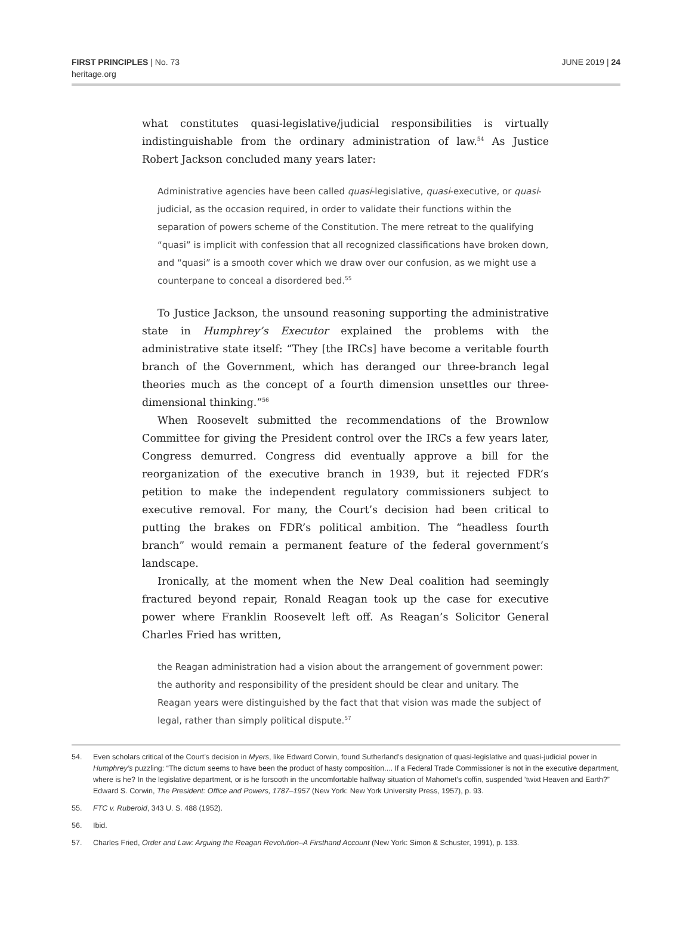FIRST PRINCIPLES | No. 73
heritage.org
JUNE 2019 | 24
what constitutes quasi-legislative/judicial responsibilities is virtually indistinguishable from the ordinary administration of law.<sup>54</sup> As Justice Robert Jackson concluded many years later:
Administrative agencies have been called quasi-legislative, quasi-executive, or quasi-judicial, as the occasion required, in order to validate their functions within the separation of powers scheme of the Constitution. The mere retreat to the qualifying “quasi” is implicit with confession that all recognized classifications have broken down, and “quasi” is a smooth cover which we draw over our confusion, as we might use a counterpane to conceal a disordered bed.<sup>55</sup>
To Justice Jackson, the unsound reasoning supporting the administrative state in Humphrey’s Executor explained the problems with the administrative state itself: “They [the IRCs] have become a veritable fourth branch of the Government, which has deranged our three-branch legal theories much as the concept of a fourth dimension unsettles our three-dimensional thinking.”<sup>56</sup>
When Roosevelt submitted the recommendations of the Brownlow Committee for giving the President control over the IRCs a few years later, Congress demurred. Congress did eventually approve a bill for the reorganization of the executive branch in 1939, but it rejected FDR’s petition to make the independent regulatory commissioners subject to executive removal. For many, the Court’s decision had been critical to putting the brakes on FDR’s political ambition. The “headless fourth branch” would remain a permanent feature of the federal government’s landscape.
Ironically, at the moment when the New Deal coalition had seemingly fractured beyond repair, Ronald Reagan took up the case for executive power where Franklin Roosevelt left off. As Reagan’s Solicitor General Charles Fried has written,
the Reagan administration had a vision about the arrangement of government power: the authority and responsibility of the president should be clear and unitary. The Reagan years were distinguished by the fact that that vision was made the subject of legal, rather than simply political dispute.<sup>57</sup>
54. Even scholars critical of the Court’s decision in Myers, like Edward Corwin, found Sutherland’s designation of quasi-legislative and quasi-judicial power in Humphrey’s puzzling: “The dictum seems to have been the product of hasty composition.... If a Federal Trade Commissioner is not in the executive department, where is he? In the legislative department, or is he forsooth in the uncomfortable halfway situation of Mahomet’s coffin, suspended ’twixt Heaven and Earth?” Edward S. Corwin, The President: Office and Powers, 1787–1957 (New York: New York University Press, 1957), p. 93.
55. FTC v. Ruberoid, 343 U. S. 488 (1952).
56. Ibid.
57. Charles Fried, Order and Law: Arguing the Reagan Revolution–A Firsthand Account (New York: Simon & Schuster, 1991), p. 133.